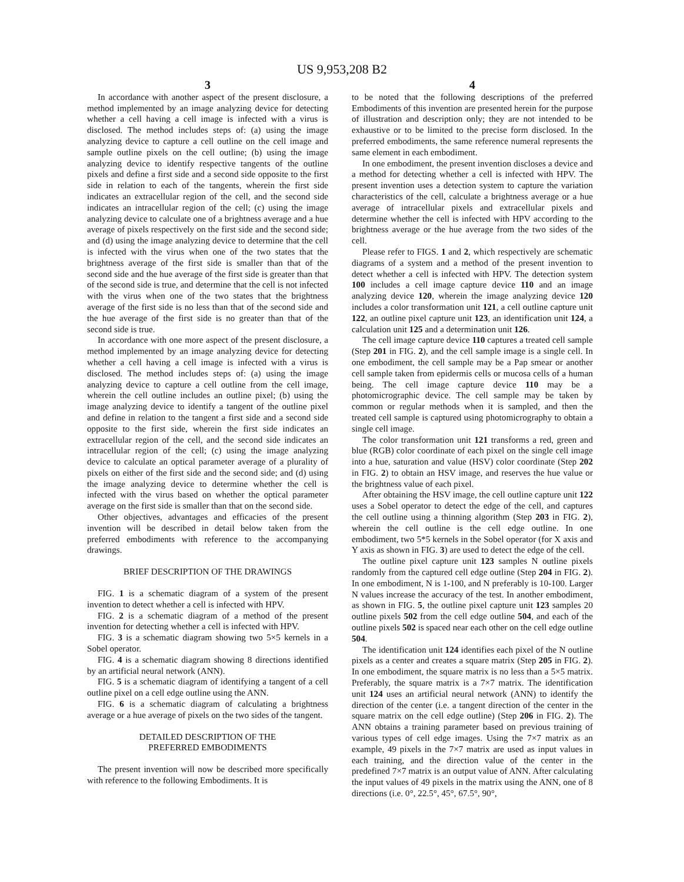US 9,953,208 B2
3
In accordance with another aspect of the present disclosure, a method implemented by an image analyzing device for detecting whether a cell having a cell image is infected with a virus is disclosed. The method includes steps of: (a) using the image analyzing device to capture a cell outline on the cell image and sample outline pixels on the cell outline; (b) using the image analyzing device to identify respective tangents of the outline pixels and define a first side and a second side opposite to the first side in relation to each of the tangents, wherein the first side indicates an extracellular region of the cell, and the second side indicates an intracellular region of the cell; (c) using the image analyzing device to calculate one of a brightness average and a hue average of pixels respectively on the first side and the second side; and (d) using the image analyzing device to determine that the cell is infected with the virus when one of the two states that the brightness average of the first side is smaller than that of the second side and the hue average of the first side is greater than that of the second side is true, and determine that the cell is not infected with the virus when one of the two states that the brightness average of the first side is no less than that of the second side and the hue average of the first side is no greater than that of the second side is true.
In accordance with one more aspect of the present disclosure, a method implemented by an image analyzing device for detecting whether a cell having a cell image is infected with a virus is disclosed. The method includes steps of: (a) using the image analyzing device to capture a cell outline from the cell image, wherein the cell outline includes an outline pixel; (b) using the image analyzing device to identify a tangent of the outline pixel and define in relation to the tangent a first side and a second side opposite to the first side, wherein the first side indicates an extracellular region of the cell, and the second side indicates an intracellular region of the cell; (c) using the image analyzing device to calculate an optical parameter average of a plurality of pixels on either of the first side and the second side; and (d) using the image analyzing device to determine whether the cell is infected with the virus based on whether the optical parameter average on the first side is smaller than that on the second side.
Other objectives, advantages and efficacies of the present invention will be described in detail below taken from the preferred embodiments with reference to the accompanying drawings.
BRIEF DESCRIPTION OF THE DRAWINGS
FIG. 1 is a schematic diagram of a system of the present invention to detect whether a cell is infected with HPV.
FIG. 2 is a schematic diagram of a method of the present invention for detecting whether a cell is infected with HPV.
FIG. 3 is a schematic diagram showing two 5×5 kernels in a Sobel operator.
FIG. 4 is a schematic diagram showing 8 directions identified by an artificial neural network (ANN).
FIG. 5 is a schematic diagram of identifying a tangent of a cell outline pixel on a cell edge outline using the ANN.
FIG. 6 is a schematic diagram of calculating a brightness average or a hue average of pixels on the two sides of the tangent.
DETAILED DESCRIPTION OF THE
PREFERRED EMBODIMENTS
The present invention will now be described more specifically with reference to the following Embodiments. It is
4
to be noted that the following descriptions of the preferred Embodiments of this invention are presented herein for the purpose of illustration and description only; they are not intended to be exhaustive or to be limited to the precise form disclosed. In the preferred embodiments, the same reference numeral represents the same element in each embodiment.
In one embodiment, the present invention discloses a device and a method for detecting whether a cell is infected with HPV. The present invention uses a detection system to capture the variation characteristics of the cell, calculate a brightness average or a hue average of intracellular pixels and extracellular pixels and determine whether the cell is infected with HPV according to the brightness average or the hue average from the two sides of the cell.
Please refer to FIGS. 1 and 2, which respectively are schematic diagrams of a system and a method of the present invention to detect whether a cell is infected with HPV. The detection system 100 includes a cell image capture device 110 and an image analyzing device 120, wherein the image analyzing device 120 includes a color transformation unit 121, a cell outline capture unit 122, an outline pixel capture unit 123, an identification unit 124, a calculation unit 125 and a determination unit 126.
The cell image capture device 110 captures a treated cell sample (Step 201 in FIG. 2), and the cell sample image is a single cell. In one embodiment, the cell sample may be a Pap smear or another cell sample taken from epidermis cells or mucosa cells of a human being. The cell image capture device 110 may be a photomicrographic device. The cell sample may be taken by common or regular methods when it is sampled, and then the treated cell sample is captured using photomicrography to obtain a single cell image.
The color transformation unit 121 transforms a red, green and blue (RGB) color coordinate of each pixel on the single cell image into a hue, saturation and value (HSV) color coordinate (Step 202 in FIG. 2) to obtain an HSV image, and reserves the hue value or the brightness value of each pixel.
After obtaining the HSV image, the cell outline capture unit 122 uses a Sobel operator to detect the edge of the cell, and captures the cell outline using a thinning algorithm (Step 203 in FIG. 2), wherein the cell outline is the cell edge outline. In one embodiment, two 5*5 kernels in the Sobel operator (for X axis and Y axis as shown in FIG. 3) are used to detect the edge of the cell.
The outline pixel capture unit 123 samples N outline pixels randomly from the captured cell edge outline (Step 204 in FIG. 2). In one embodiment, N is 1-100, and N preferably is 10-100. Larger N values increase the accuracy of the test. In another embodiment, as shown in FIG. 5, the outline pixel capture unit 123 samples 20 outline pixels 502 from the cell edge outline 504, and each of the outline pixels 502 is spaced near each other on the cell edge outline 504.
The identification unit 124 identifies each pixel of the N outline pixels as a center and creates a square matrix (Step 205 in FIG. 2). In one embodiment, the square matrix is no less than a 5×5 matrix. Preferably, the square matrix is a 7×7 matrix. The identification unit 124 uses an artificial neural network (ANN) to identify the direction of the center (i.e. a tangent direction of the center in the square matrix on the cell edge outline) (Step 206 in FIG. 2). The ANN obtains a training parameter based on previous training of various types of cell edge images. Using the 7×7 matrix as an example, 49 pixels in the 7×7 matrix are used as input values in each training, and the direction value of the center in the predefined 7×7 matrix is an output value of ANN. After calculating the input values of 49 pixels in the matrix using the ANN, one of 8 directions (i.e. 0°, 22.5°, 45°, 67.5°, 90°,